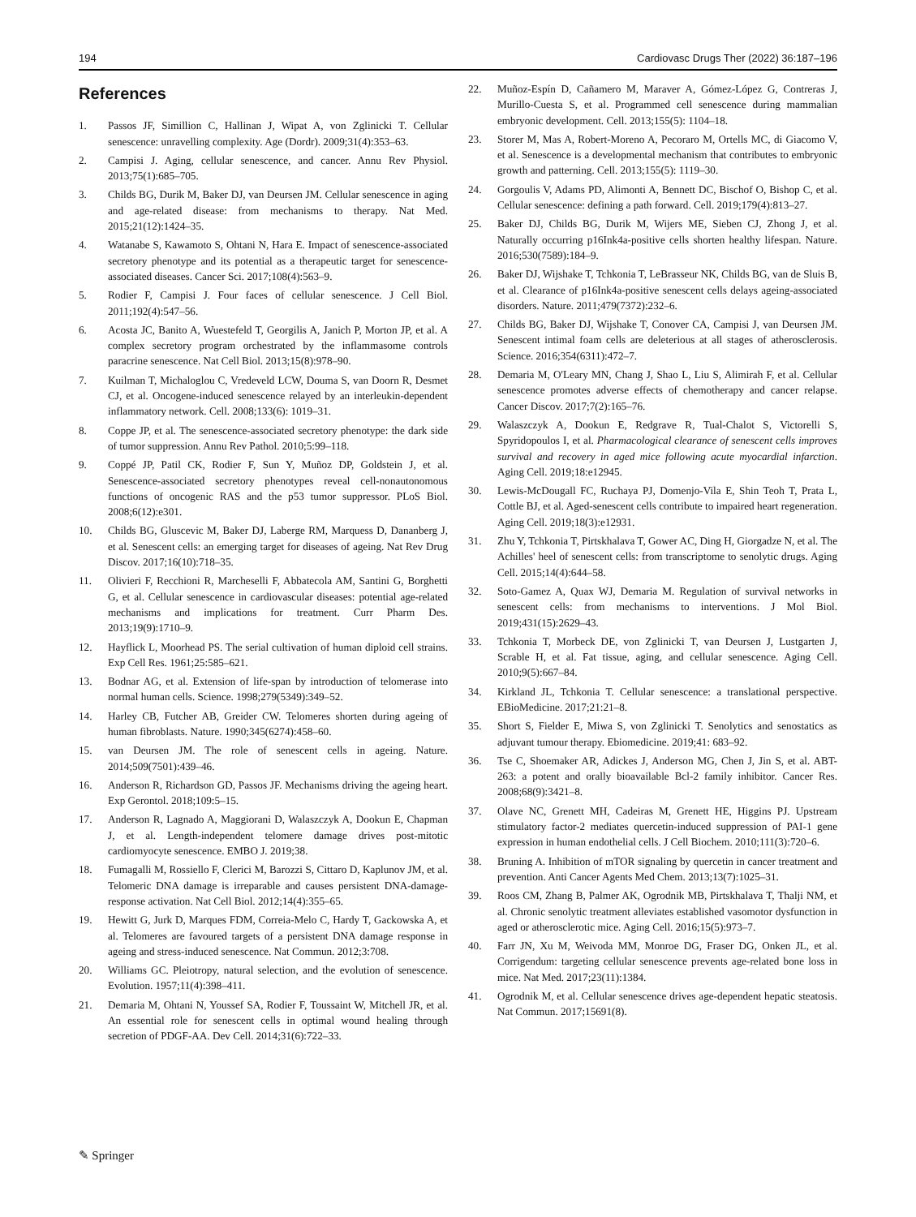194 Cardiovasc Drugs Ther (2022) 36:187–196
References
1. Passos JF, Simillion C, Hallinan J, Wipat A, von Zglinicki T. Cellular senescence: unravelling complexity. Age (Dordr). 2009;31(4):353–63.
2. Campisi J. Aging, cellular senescence, and cancer. Annu Rev Physiol. 2013;75(1):685–705.
3. Childs BG, Durik M, Baker DJ, van Deursen JM. Cellular senescence in aging and age-related disease: from mechanisms to therapy. Nat Med. 2015;21(12):1424–35.
4. Watanabe S, Kawamoto S, Ohtani N, Hara E. Impact of senescence-associated secretory phenotype and its potential as a therapeutic target for senescence-associated diseases. Cancer Sci. 2017;108(4):563–9.
5. Rodier F, Campisi J. Four faces of cellular senescence. J Cell Biol. 2011;192(4):547–56.
6. Acosta JC, Banito A, Wuestefeld T, Georgilis A, Janich P, Morton JP, et al. A complex secretory program orchestrated by the inflammasome controls paracrine senescence. Nat Cell Biol. 2013;15(8):978–90.
7. Kuilman T, Michaloglou C, Vredeveld LCW, Douma S, van Doorn R, Desmet CJ, et al. Oncogene-induced senescence relayed by an interleukin-dependent inflammatory network. Cell. 2008;133(6): 1019–31.
8. Coppe JP, et al. The senescence-associated secretory phenotype: the dark side of tumor suppression. Annu Rev Pathol. 2010;5:99–118.
9. Coppé JP, Patil CK, Rodier F, Sun Y, Muñoz DP, Goldstein J, et al. Senescence-associated secretory phenotypes reveal cell-nonautonomous functions of oncogenic RAS and the p53 tumor suppressor. PLoS Biol. 2008;6(12):e301.
10. Childs BG, Gluscevic M, Baker DJ, Laberge RM, Marquess D, Dananberg J, et al. Senescent cells: an emerging target for diseases of ageing. Nat Rev Drug Discov. 2017;16(10):718–35.
11. Olivieri F, Recchioni R, Marcheselli F, Abbatecola AM, Santini G, Borghetti G, et al. Cellular senescence in cardiovascular diseases: potential age-related mechanisms and implications for treatment. Curr Pharm Des. 2013;19(9):1710–9.
12. Hayflick L, Moorhead PS. The serial cultivation of human diploid cell strains. Exp Cell Res. 1961;25:585–621.
13. Bodnar AG, et al. Extension of life-span by introduction of telomerase into normal human cells. Science. 1998;279(5349):349–52.
14. Harley CB, Futcher AB, Greider CW. Telomeres shorten during ageing of human fibroblasts. Nature. 1990;345(6274):458–60.
15. van Deursen JM. The role of senescent cells in ageing. Nature. 2014;509(7501):439–46.
16. Anderson R, Richardson GD, Passos JF. Mechanisms driving the ageing heart. Exp Gerontol. 2018;109:5–15.
17. Anderson R, Lagnado A, Maggiorani D, Walaszczyk A, Dookun E, Chapman J, et al. Length-independent telomere damage drives post-mitotic cardiomyocyte senescence. EMBO J. 2019;38.
18. Fumagalli M, Rossiello F, Clerici M, Barozzi S, Cittaro D, Kaplunov JM, et al. Telomeric DNA damage is irreparable and causes persistent DNA-damage-response activation. Nat Cell Biol. 2012;14(4):355–65.
19. Hewitt G, Jurk D, Marques FDM, Correia-Melo C, Hardy T, Gackowska A, et al. Telomeres are favoured targets of a persistent DNA damage response in ageing and stress-induced senescence. Nat Commun. 2012;3:708.
20. Williams GC. Pleiotropy, natural selection, and the evolution of senescence. Evolution. 1957;11(4):398–411.
21. Demaria M, Ohtani N, Youssef SA, Rodier F, Toussaint W, Mitchell JR, et al. An essential role for senescent cells in optimal wound healing through secretion of PDGF-AA. Dev Cell. 2014;31(6):722–33.
22. Muñoz-Espín D, Cañamero M, Maraver A, Gómez-López G, Contreras J, Murillo-Cuesta S, et al. Programmed cell senescence during mammalian embryonic development. Cell. 2013;155(5): 1104–18.
23. Storer M, Mas A, Robert-Moreno A, Pecoraro M, Ortells MC, di Giacomo V, et al. Senescence is a developmental mechanism that contributes to embryonic growth and patterning. Cell. 2013;155(5): 1119–30.
24. Gorgoulis V, Adams PD, Alimonti A, Bennett DC, Bischof O, Bishop C, et al. Cellular senescence: defining a path forward. Cell. 2019;179(4):813–27.
25. Baker DJ, Childs BG, Durik M, Wijers ME, Sieben CJ, Zhong J, et al. Naturally occurring p16Ink4a-positive cells shorten healthy lifespan. Nature. 2016;530(7589):184–9.
26. Baker DJ, Wijshake T, Tchkonia T, LeBrasseur NK, Childs BG, van de Sluis B, et al. Clearance of p16Ink4a-positive senescent cells delays ageing-associated disorders. Nature. 2011;479(7372):232–6.
27. Childs BG, Baker DJ, Wijshake T, Conover CA, Campisi J, van Deursen JM. Senescent intimal foam cells are deleterious at all stages of atherosclerosis. Science. 2016;354(6311):472–7.
28. Demaria M, O'Leary MN, Chang J, Shao L, Liu S, Alimirah F, et al. Cellular senescence promotes adverse effects of chemotherapy and cancer relapse. Cancer Discov. 2017;7(2):165–76.
29. Walaszczyk A, Dookun E, Redgrave R, Tual-Chalot S, Victorelli S, Spyridopoulos I, et al. Pharmacological clearance of senescent cells improves survival and recovery in aged mice following acute myocardial infarction. Aging Cell. 2019;18:e12945.
30. Lewis-McDougall FC, Ruchaya PJ, Domenjo-Vila E, Shin Teoh T, Prata L, Cottle BJ, et al. Aged-senescent cells contribute to impaired heart regeneration. Aging Cell. 2019;18(3):e12931.
31. Zhu Y, Tchkonia T, Pirtskhalava T, Gower AC, Ding H, Giorgadze N, et al. The Achilles' heel of senescent cells: from transcriptome to senolytic drugs. Aging Cell. 2015;14(4):644–58.
32. Soto-Gamez A, Quax WJ, Demaria M. Regulation of survival networks in senescent cells: from mechanisms to interventions. J Mol Biol. 2019;431(15):2629–43.
33. Tchkonia T, Morbeck DE, von Zglinicki T, van Deursen J, Lustgarten J, Scrable H, et al. Fat tissue, aging, and cellular senescence. Aging Cell. 2010;9(5):667–84.
34. Kirkland JL, Tchkonia T. Cellular senescence: a translational perspective. EBioMedicine. 2017;21:21–8.
35. Short S, Fielder E, Miwa S, von Zglinicki T. Senolytics and senostatics as adjuvant tumour therapy. Ebiomedicine. 2019;41: 683–92.
36. Tse C, Shoemaker AR, Adickes J, Anderson MG, Chen J, Jin S, et al. ABT-263: a potent and orally bioavailable Bcl-2 family inhibitor. Cancer Res. 2008;68(9):3421–8.
37. Olave NC, Grenett MH, Cadeiras M, Grenett HE, Higgins PJ. Upstream stimulatory factor-2 mediates quercetin-induced suppression of PAI-1 gene expression in human endothelial cells. J Cell Biochem. 2010;111(3):720–6.
38. Bruning A. Inhibition of mTOR signaling by quercetin in cancer treatment and prevention. Anti Cancer Agents Med Chem. 2013;13(7):1025–31.
39. Roos CM, Zhang B, Palmer AK, Ogrodnik MB, Pirtskhalava T, Thalji NM, et al. Chronic senolytic treatment alleviates established vasomotor dysfunction in aged or atherosclerotic mice. Aging Cell. 2016;15(5):973–7.
40. Farr JN, Xu M, Weivoda MM, Monroe DG, Fraser DG, Onken JL, et al. Corrigendum: targeting cellular senescence prevents age-related bone loss in mice. Nat Med. 2017;23(11):1384.
41. Ogrodnik M, et al. Cellular senescence drives age-dependent hepatic steatosis. Nat Commun. 2017;15691(8).
✎ Springer